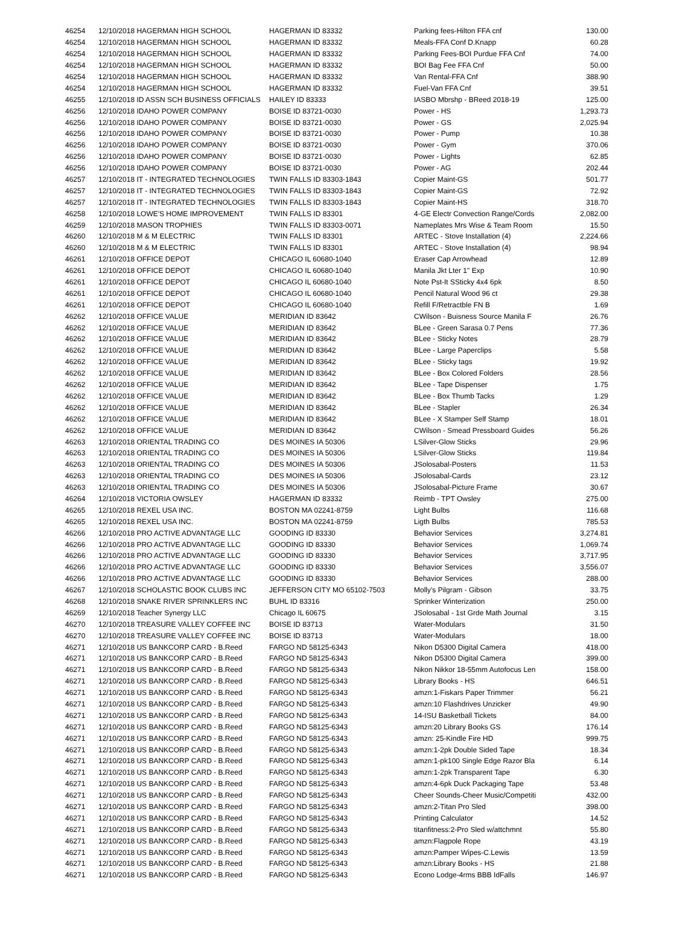| 46254 | 12/10/2018 HAGERMAN HIGH SCHOOL | HAGERMAN ID 83332 | Parking fees-Hilton FFA cnf | 130.00 |
| 46254 | 12/10/2018 HAGERMAN HIGH SCHOOL | HAGERMAN ID 83332 | Meals-FFA Conf D.Knapp | 60.28 |
| 46254 | 12/10/2018 HAGERMAN HIGH SCHOOL | HAGERMAN ID 83332 | Parking Fees-BOI Purdue FFA Cnf | 74.00 |
| 46254 | 12/10/2018 HAGERMAN HIGH SCHOOL | HAGERMAN ID 83332 | BOI Bag Fee FFA Cnf | 50.00 |
| 46254 | 12/10/2018 HAGERMAN HIGH SCHOOL | HAGERMAN ID 83332 | Van Rental-FFA Cnf | 388.90 |
| 46254 | 12/10/2018 HAGERMAN HIGH SCHOOL | HAGERMAN ID 83332 | Fuel-Van FFA Cnf | 39.51 |
| 46255 | 12/10/2018 ID ASSN SCH BUSINESS OFFICIALS | HAILEY ID 83333 | IASBO Mbrshp - BReed 2018-19 | 125.00 |
| 46256 | 12/10/2018 IDAHO POWER COMPANY | BOISE ID 83721-0030 | Power - HS | 1,293.73 |
| 46256 | 12/10/2018 IDAHO POWER COMPANY | BOISE ID 83721-0030 | Power - GS | 2,025.94 |
| 46256 | 12/10/2018 IDAHO POWER COMPANY | BOISE ID 83721-0030 | Power - Pump | 10.38 |
| 46256 | 12/10/2018 IDAHO POWER COMPANY | BOISE ID 83721-0030 | Power - Gym | 370.06 |
| 46256 | 12/10/2018 IDAHO POWER COMPANY | BOISE ID 83721-0030 | Power - Lights | 62.85 |
| 46256 | 12/10/2018 IDAHO POWER COMPANY | BOISE ID 83721-0030 | Power - AG | 202.44 |
| 46257 | 12/10/2018 IT - INTEGRATED TECHNOLOGIES | TWIN FALLS ID 83303-1843 | Copier Maint-GS | 501.77 |
| 46257 | 12/10/2018 IT - INTEGRATED TECHNOLOGIES | TWIN FALLS ID 83303-1843 | Copier Maint-GS | 72.92 |
| 46257 | 12/10/2018 IT - INTEGRATED TECHNOLOGIES | TWIN FALLS ID 83303-1843 | Copier Maint-HS | 318.70 |
| 46258 | 12/10/2018 LOWE'S HOME IMPROVEMENT | TWIN FALLS ID 83301 | 4-GE Electr Convection Range/Cords | 2,082.00 |
| 46259 | 12/10/2018 MASON TROPHIES | TWIN FALLS ID 83303-0071 | Nameplates Mrs Wise & Team Room | 15.50 |
| 46260 | 12/10/2018 M & M ELECTRIC | TWIN FALLS ID 83301 | ARTEC - Stove Installation (4) | 2,224.66 |
| 46260 | 12/10/2018 M & M ELECTRIC | TWIN FALLS ID 83301 | ARTEC - Stove Installation (4) | 98.94 |
| 46261 | 12/10/2018 OFFICE DEPOT | CHICAGO IL 60680-1040 | Eraser Cap Arrowhead | 12.89 |
| 46261 | 12/10/2018 OFFICE DEPOT | CHICAGO IL 60680-1040 | Manila Jkt Lter 1" Exp | 10.90 |
| 46261 | 12/10/2018 OFFICE DEPOT | CHICAGO IL 60680-1040 | Note Pst-It SSticky 4x4 6pk | 8.50 |
| 46261 | 12/10/2018 OFFICE DEPOT | CHICAGO IL 60680-1040 | Pencil Natural Wood 96 ct | 29.38 |
| 46261 | 12/10/2018 OFFICE DEPOT | CHICAGO IL 60680-1040 | Refill F/Retractble FN B | 1.69 |
| 46262 | 12/10/2018 OFFICE VALUE | MERIDIAN ID 83642 | CWilson - Buisness Source Manila F | 26.76 |
| 46262 | 12/10/2018 OFFICE VALUE | MERIDIAN ID 83642 | BLee - Green Sarasa 0.7 Pens | 77.36 |
| 46262 | 12/10/2018 OFFICE VALUE | MERIDIAN ID 83642 | BLee - Sticky Notes | 28.79 |
| 46262 | 12/10/2018 OFFICE VALUE | MERIDIAN ID 83642 | BLee - Large Paperclips | 5.58 |
| 46262 | 12/10/2018 OFFICE VALUE | MERIDIAN ID 83642 | BLee - Sticky tags | 19.92 |
| 46262 | 12/10/2018 OFFICE VALUE | MERIDIAN ID 83642 | BLee - Box Colored Folders | 28.56 |
| 46262 | 12/10/2018 OFFICE VALUE | MERIDIAN ID 83642 | BLee - Tape Dispenser | 1.75 |
| 46262 | 12/10/2018 OFFICE VALUE | MERIDIAN ID 83642 | BLee - Box Thumb Tacks | 1.29 |
| 46262 | 12/10/2018 OFFICE VALUE | MERIDIAN ID 83642 | BLee - Stapler | 26.34 |
| 46262 | 12/10/2018 OFFICE VALUE | MERIDIAN ID 83642 | BLee - X Stamper Self Stamp | 18.01 |
| 46262 | 12/10/2018 OFFICE VALUE | MERIDIAN ID 83642 | CWilson - Smead Pressboard Guides | 56.26 |
| 46263 | 12/10/2018 ORIENTAL TRADING CO | DES MOINES IA 50306 | LSilver-Glow Sticks | 29.96 |
| 46263 | 12/10/2018 ORIENTAL TRADING CO | DES MOINES IA 50306 | LSilver-Glow Sticks | 119.84 |
| 46263 | 12/10/2018 ORIENTAL TRADING CO | DES MOINES IA 50306 | JSolosabal-Posters | 11.53 |
| 46263 | 12/10/2018 ORIENTAL TRADING CO | DES MOINES IA 50306 | JSolosabal-Cards | 23.12 |
| 46263 | 12/10/2018 ORIENTAL TRADING CO | DES MOINES IA 50306 | JSolosabal-Picture Frame | 30.67 |
| 46264 | 12/10/2018 VICTORIA OWSLEY | HAGERMAN ID 83332 | Reimb - TPT Owsley | 275.00 |
| 46265 | 12/10/2018 REXEL USA INC. | BOSTON MA 02241-8759 | Light Bulbs | 116.68 |
| 46265 | 12/10/2018 REXEL USA INC. | BOSTON MA 02241-8759 | Ligth Bulbs | 785.53 |
| 46266 | 12/10/2018 PRO ACTIVE ADVANTAGE LLC | GOODING ID 83330 | Behavior Services | 3,274.81 |
| 46266 | 12/10/2018 PRO ACTIVE ADVANTAGE LLC | GOODING ID 83330 | Behavior Services | 1,069.74 |
| 46266 | 12/10/2018 PRO ACTIVE ADVANTAGE LLC | GOODING ID 83330 | Behavior Services | 3,717.95 |
| 46266 | 12/10/2018 PRO ACTIVE ADVANTAGE LLC | GOODING ID 83330 | Behavior Services | 3,556.07 |
| 46266 | 12/10/2018 PRO ACTIVE ADVANTAGE LLC | GOODING ID 83330 | Behavior Services | 288.00 |
| 46267 | 12/10/2018 SCHOLASTIC BOOK CLUBS INC | JEFFERSON CITY MO 65102-7503 | Molly's Pilgram - Gibson | 33.75 |
| 46268 | 12/10/2018 SNAKE RIVER SPRINKLERS INC | BUHL ID 83316 | Sprinker Winterization | 250.00 |
| 46269 | 12/10/2018 Teacher Synergy LLC | Chicago IL 60675 | JSolosabal - 1st Grde Math Journal | 3.15 |
| 46270 | 12/10/2018 TREASURE VALLEY COFFEE INC | BOISE ID 83713 | Water-Modulars | 31.50 |
| 46270 | 12/10/2018 TREASURE VALLEY COFFEE INC | BOISE ID 83713 | Water-Modulars | 18.00 |
| 46271 | 12/10/2018 US BANKCORP CARD - B.Reed | FARGO ND 58125-6343 | Nikon D5300 Digital Camera | 418.00 |
| 46271 | 12/10/2018 US BANKCORP CARD - B.Reed | FARGO ND 58125-6343 | Nikon D5300 Digital Camera | 399.00 |
| 46271 | 12/10/2018 US BANKCORP CARD - B.Reed | FARGO ND 58125-6343 | Nikon Nikkor 18-55mm Autofocus Len | 158.00 |
| 46271 | 12/10/2018 US BANKCORP CARD - B.Reed | FARGO ND 58125-6343 | Library Books - HS | 646.51 |
| 46271 | 12/10/2018 US BANKCORP CARD - B.Reed | FARGO ND 58125-6343 | amzn:1-Fiskars Paper Trimmer | 56.21 |
| 46271 | 12/10/2018 US BANKCORP CARD - B.Reed | FARGO ND 58125-6343 | amzn:10 Flashdrives Unzicker | 49.90 |
| 46271 | 12/10/2018 US BANKCORP CARD - B.Reed | FARGO ND 58125-6343 | 14-ISU Basketball Tickets | 84.00 |
| 46271 | 12/10/2018 US BANKCORP CARD - B.Reed | FARGO ND 58125-6343 | amzn:20 Library Books GS | 176.14 |
| 46271 | 12/10/2018 US BANKCORP CARD - B.Reed | FARGO ND 58125-6343 | amzn: 25-Kindle Fire HD | 999.75 |
| 46271 | 12/10/2018 US BANKCORP CARD - B.Reed | FARGO ND 58125-6343 | amzn:1-2pk Double Sided Tape | 18.34 |
| 46271 | 12/10/2018 US BANKCORP CARD - B.Reed | FARGO ND 58125-6343 | amzn:1-pk100 Single Edge Razor Bla | 6.14 |
| 46271 | 12/10/2018 US BANKCORP CARD - B.Reed | FARGO ND 58125-6343 | amzn:1-2pk Transparent Tape | 6.30 |
| 46271 | 12/10/2018 US BANKCORP CARD - B.Reed | FARGO ND 58125-6343 | amzn:4-6pk Duck Packaging Tape | 53.48 |
| 46271 | 12/10/2018 US BANKCORP CARD - B.Reed | FARGO ND 58125-6343 | Cheer Sounds-Cheer Music/Competiti | 432.00 |
| 46271 | 12/10/2018 US BANKCORP CARD - B.Reed | FARGO ND 58125-6343 | amzn:2-Titan Pro Sled | 398.00 |
| 46271 | 12/10/2018 US BANKCORP CARD - B.Reed | FARGO ND 58125-6343 | Printing Calculator | 14.52 |
| 46271 | 12/10/2018 US BANKCORP CARD - B.Reed | FARGO ND 58125-6343 | titanfitness:2-Pro Sled w/attchmnt | 55.80 |
| 46271 | 12/10/2018 US BANKCORP CARD - B.Reed | FARGO ND 58125-6343 | amzn:Flagpole Rope | 43.19 |
| 46271 | 12/10/2018 US BANKCORP CARD - B.Reed | FARGO ND 58125-6343 | amzn:Pamper Wipes-C.Lewis | 13.59 |
| 46271 | 12/10/2018 US BANKCORP CARD - B.Reed | FARGO ND 58125-6343 | amzn:Library Books - HS | 21.88 |
| 46271 | 12/10/2018 US BANKCORP CARD - B.Reed | FARGO ND 58125-6343 | Econo Lodge-4rms BBB IdFalls | 146.97 |